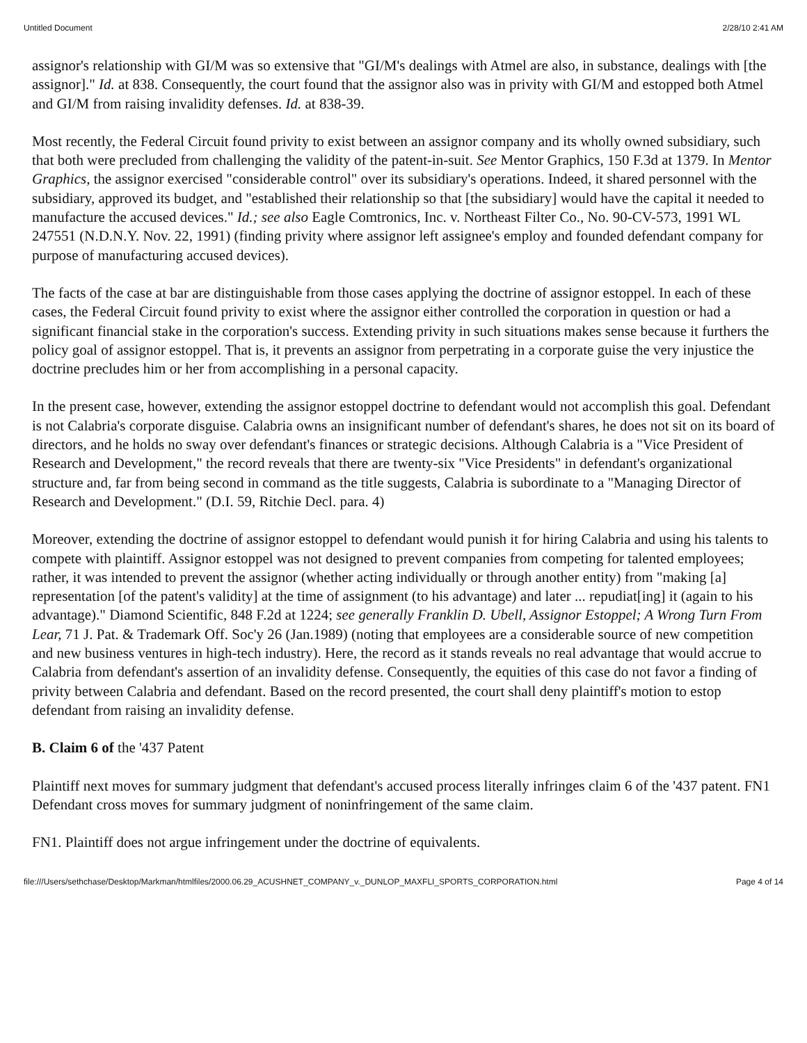Untitled Document 2/28/10 2:41 AM
assignor's relationship with GI/M was so extensive that "GI/M's dealings with Atmel are also, in substance, dealings with [the assignor]." Id. at 838. Consequently, the court found that the assignor also was in privity with GI/M and estopped both Atmel and GI/M from raising invalidity defenses. Id. at 838-39.
Most recently, the Federal Circuit found privity to exist between an assignor company and its wholly owned subsidiary, such that both were precluded from challenging the validity of the patent-in-suit. See Mentor Graphics, 150 F.3d at 1379. In Mentor Graphics, the assignor exercised "considerable control" over its subsidiary's operations. Indeed, it shared personnel with the subsidiary, approved its budget, and "established their relationship so that [the subsidiary] would have the capital it needed to manufacture the accused devices." Id.; see also Eagle Comtronics, Inc. v. Northeast Filter Co., No. 90-CV-573, 1991 WL 247551 (N.D.N.Y. Nov. 22, 1991) (finding privity where assignor left assignee's employ and founded defendant company for purpose of manufacturing accused devices).
The facts of the case at bar are distinguishable from those cases applying the doctrine of assignor estoppel. In each of these cases, the Federal Circuit found privity to exist where the assignor either controlled the corporation in question or had a significant financial stake in the corporation's success. Extending privity in such situations makes sense because it furthers the policy goal of assignor estoppel. That is, it prevents an assignor from perpetrating in a corporate guise the very injustice the doctrine precludes him or her from accomplishing in a personal capacity.
In the present case, however, extending the assignor estoppel doctrine to defendant would not accomplish this goal. Defendant is not Calabria's corporate disguise. Calabria owns an insignificant number of defendant's shares, he does not sit on its board of directors, and he holds no sway over defendant's finances or strategic decisions. Although Calabria is a "Vice President of Research and Development," the record reveals that there are twenty-six "Vice Presidents" in defendant's organizational structure and, far from being second in command as the title suggests, Calabria is subordinate to a "Managing Director of Research and Development." (D.I. 59, Ritchie Decl. para. 4)
Moreover, extending the doctrine of assignor estoppel to defendant would punish it for hiring Calabria and using his talents to compete with plaintiff. Assignor estoppel was not designed to prevent companies from competing for talented employees; rather, it was intended to prevent the assignor (whether acting individually or through another entity) from "making [a] representation [of the patent's validity] at the time of assignment (to his advantage) and later ... repudiat[ing] it (again to his advantage)." Diamond Scientific, 848 F.2d at 1224; see generally Franklin D. Ubell, Assignor Estoppel; A Wrong Turn From Lear, 71 J. Pat. & Trademark Off. Soc'y 26 (Jan.1989) (noting that employees are a considerable source of new competition and new business ventures in high-tech industry). Here, the record as it stands reveals no real advantage that would accrue to Calabria from defendant's assertion of an invalidity defense. Consequently, the equities of this case do not favor a finding of privity between Calabria and defendant. Based on the record presented, the court shall deny plaintiff's motion to estop defendant from raising an invalidity defense.
B. Claim 6 of the '437 Patent
Plaintiff next moves for summary judgment that defendant's accused process literally infringes claim 6 of the '437 patent. FN1 Defendant cross moves for summary judgment of noninfringement of the same claim.
FN1. Plaintiff does not argue infringement under the doctrine of equivalents.
file:///Users/sethchase/Desktop/Markman/htmlfiles/2000.06.29_ACUSHNET_COMPANY_v._DUNLOP_MAXFLI_SPORTS_CORPORATION.html Page 4 of 14